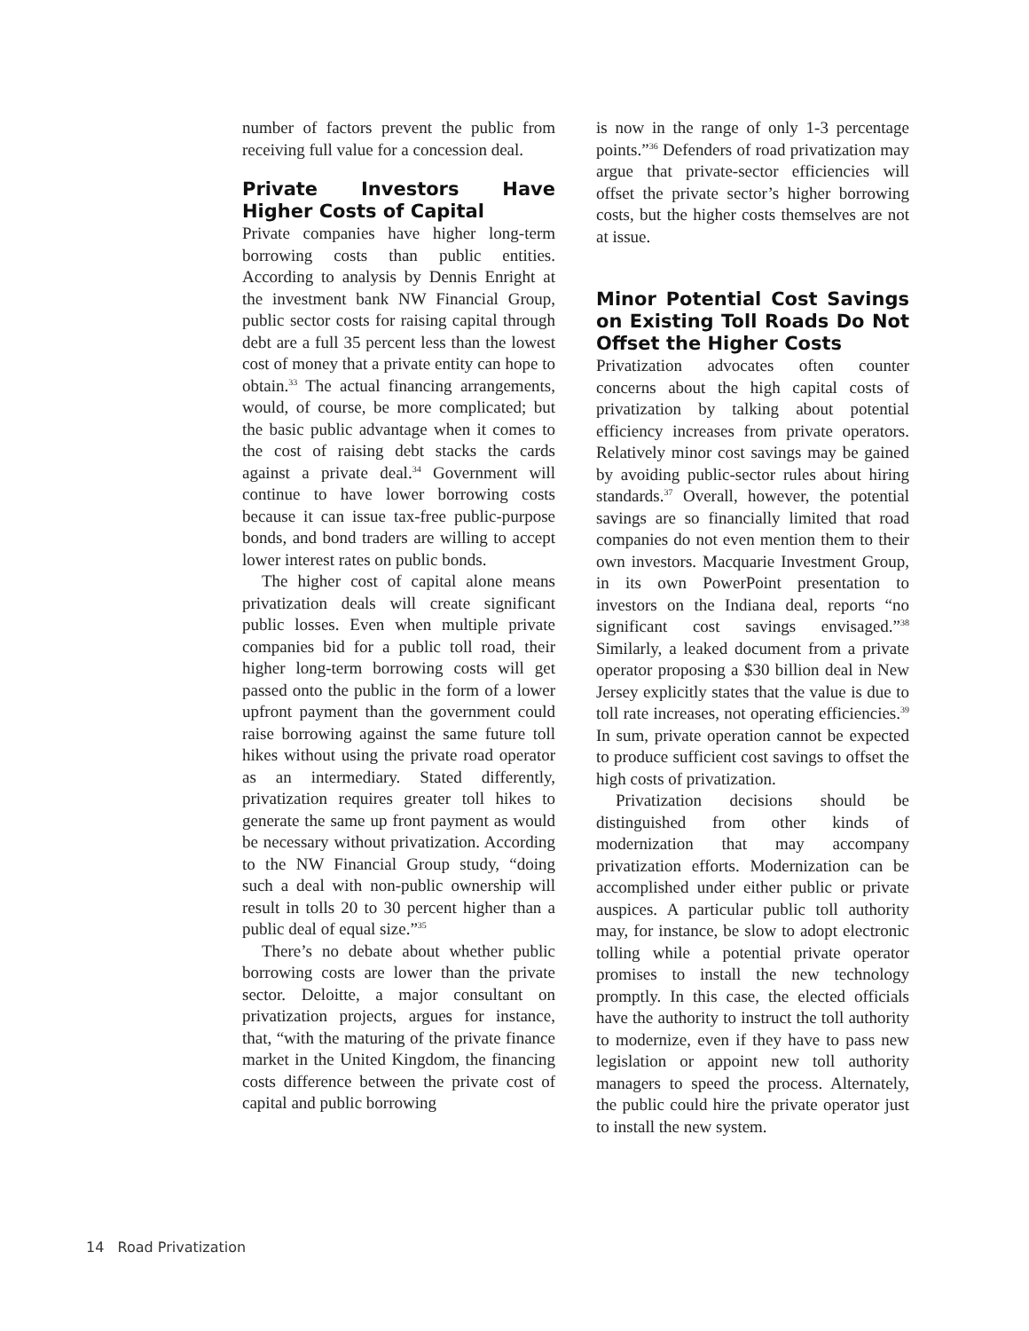number of factors prevent the public from receiving full value for a concession deal.
Private Investors Have Higher Costs of Capital
Private companies have higher long-term borrowing costs than public entities. According to analysis by Dennis Enright at the investment bank NW Financial Group, public sector costs for raising capital through debt are a full 35 percent less than the lowest cost of money that a private entity can hope to obtain.<sup>33</sup> The actual financing arrangements, would, of course, be more complicated; but the basic public advantage when it comes to the cost of raising debt stacks the cards against a private deal.<sup>34</sup> Government will continue to have lower borrowing costs because it can issue tax-free public-purpose bonds, and bond traders are willing to accept lower interest rates on public bonds.
The higher cost of capital alone means privatization deals will create significant public losses. Even when multiple private companies bid for a public toll road, their higher long-term borrowing costs will get passed onto the public in the form of a lower upfront payment than the government could raise borrowing against the same future toll hikes without using the private road operator as an intermediary. Stated differently, privatization requires greater toll hikes to generate the same up front payment as would be necessary without privatization. According to the NW Financial Group study, “doing such a deal with non-public ownership will result in tolls 20 to 30 percent higher than a public deal of equal size.”<sup>35</sup>
There’s no debate about whether public borrowing costs are lower than the private sector. Deloitte, a major consultant on privatization projects, argues for instance, that, “with the maturing of the private finance market in the United Kingdom, the financing costs difference between the private cost of capital and public borrowing
is now in the range of only 1-3 percentage points.”<sup>36</sup> Defenders of road privatization may argue that private-sector efficiencies will offset the private sector’s higher borrowing costs, but the higher costs themselves are not at issue.
Minor Potential Cost Savings on Existing Toll Roads Do Not Offset the Higher Costs
Privatization advocates often counter concerns about the high capital costs of privatization by talking about potential efficiency increases from private operators. Relatively minor cost savings may be gained by avoiding public-sector rules about hiring standards.<sup>37</sup> Overall, however, the potential savings are so financially limited that road companies do not even mention them to their own investors. Macquarie Investment Group, in its own PowerPoint presentation to investors on the Indiana deal, reports “no significant cost savings envisaged.”<sup>38</sup> Similarly, a leaked document from a private operator proposing a $30 billion deal in New Jersey explicitly states that the value is due to toll rate increases, not operating efficiencies.<sup>39</sup> In sum, private operation cannot be expected to produce sufficient cost savings to offset the high costs of privatization.
Privatization decisions should be distinguished from other kinds of modernization that may accompany privatization efforts. Modernization can be accomplished under either public or private auspices. A particular public toll authority may, for instance, be slow to adopt electronic tolling while a potential private operator promises to install the new technology promptly. In this case, the elected officials have the authority to instruct the toll authority to modernize, even if they have to pass new legislation or appoint new toll authority managers to speed the process. Alternately, the public could hire the private operator just to install the new system.
14 Road Privatization